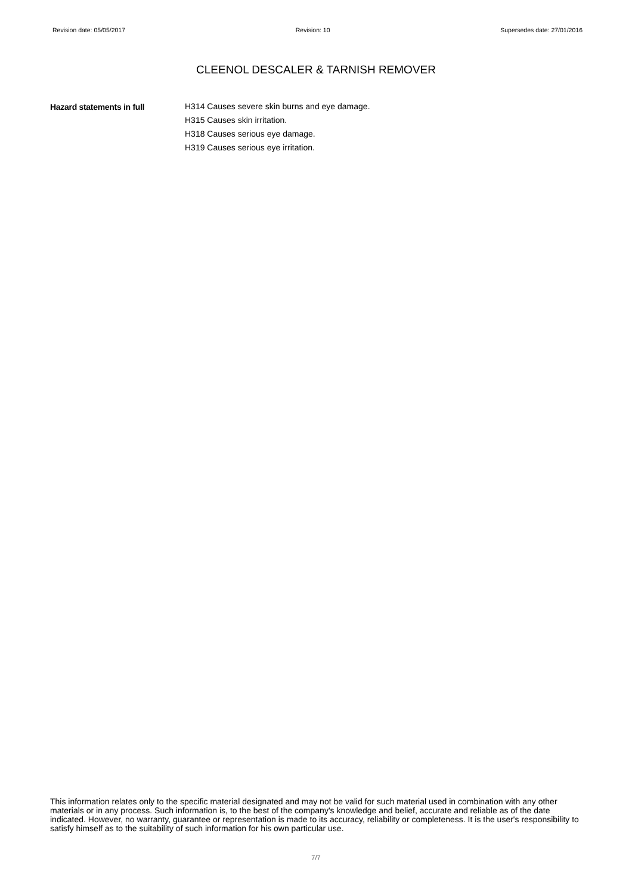Revision date: 05/05/2017 Revision: 10 Supersedes date: 27/01/2016
CLEENOL DESCALER & TARNISH REMOVER
Hazard statements in full
H314 Causes severe skin burns and eye damage.
H315 Causes skin irritation.
H318 Causes serious eye damage.
H319 Causes serious eye irritation.
This information relates only to the specific material designated and may not be valid for such material used in combination with any other materials or in any process. Such information is, to the best of the company's knowledge and belief, accurate and reliable as of the date indicated. However, no warranty, guarantee or representation is made to its accuracy, reliability or completeness. It is the user's responsibility to satisfy himself as to the suitability of such information for his own particular use.
7/7